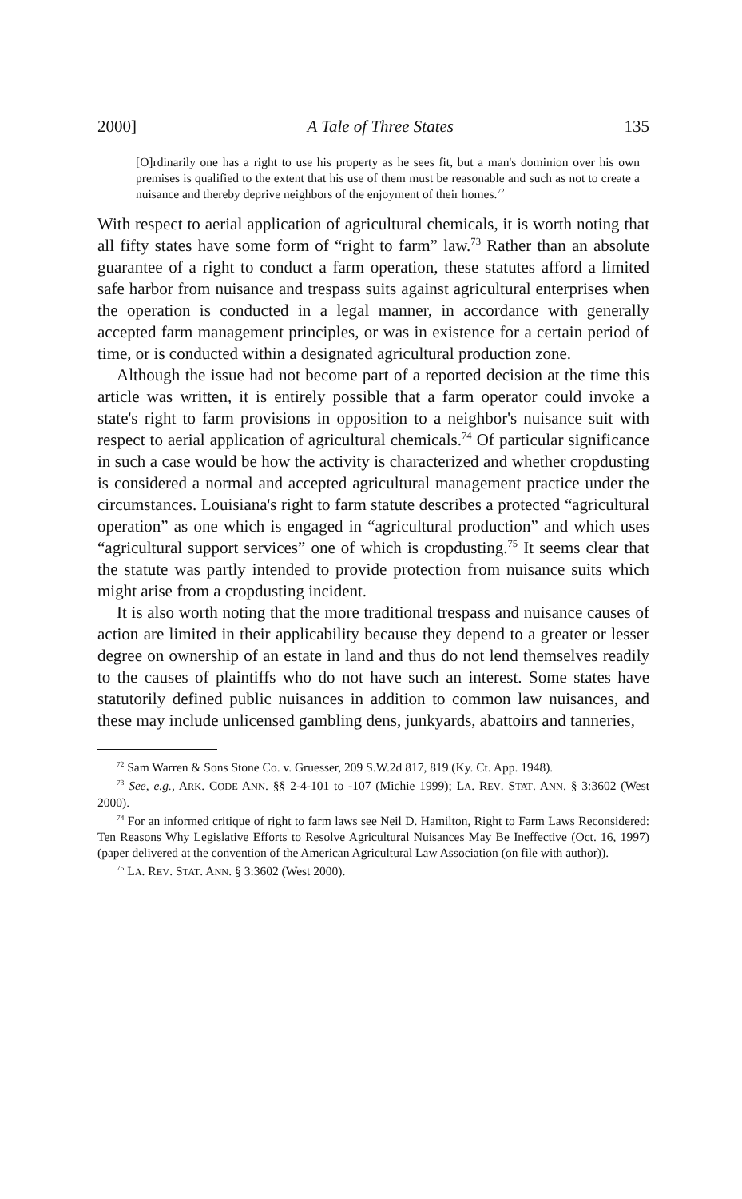2000] A Tale of Three States 135
[O]rdinarily one has a right to use his property as he sees fit, but a man's dominion over his own premises is qualified to the extent that his use of them must be reasonable and such as not to create a nuisance and thereby deprive neighbors of the enjoyment of their homes.<sup>72</sup>
With respect to aerial application of agricultural chemicals, it is worth noting that all fifty states have some form of “right to farm” law.<sup>73</sup> Rather than an absolute guarantee of a right to conduct a farm operation, these statutes afford a limited safe harbor from nuisance and trespass suits against agricultural enterprises when the operation is conducted in a legal manner, in accordance with generally accepted farm management principles, or was in existence for a certain period of time, or is conducted within a designated agricultural production zone.
Although the issue had not become part of a reported decision at the time this article was written, it is entirely possible that a farm operator could invoke a state's right to farm provisions in opposition to a neighbor's nuisance suit with respect to aerial application of agricultural chemicals.<sup>74</sup> Of particular significance in such a case would be how the activity is characterized and whether cropdusting is considered a normal and accepted agricultural management practice under the circumstances. Louisiana's right to farm statute describes a protected “agricultural operation” as one which is engaged in “agricultural production” and which uses “agricultural support services” one of which is cropdusting.<sup>75</sup> It seems clear that the statute was partly intended to provide protection from nuisance suits which might arise from a cropdusting incident.
It is also worth noting that the more traditional trespass and nuisance causes of action are limited in their applicability because they depend to a greater or lesser degree on ownership of an estate in land and thus do not lend themselves readily to the causes of plaintiffs who do not have such an interest. Some states have statutorily defined public nuisances in addition to common law nuisances, and these may include unlicensed gambling dens, junkyards, abattoirs and tanneries,
<sup>72</sup> Sam Warren & Sons Stone Co. v. Gruesser, 209 S.W.2d 817, 819 (Ky. Ct. App. 1948).
<sup>73</sup> See, e.g., ARK. CODE ANN. §§ 2-4-101 to -107 (Michie 1999); LA. REV. STAT. ANN. § 3:3602 (West 2000).
<sup>74</sup> For an informed critique of right to farm laws see Neil D. Hamilton, Right to Farm Laws Reconsidered: Ten Reasons Why Legislative Efforts to Resolve Agricultural Nuisances May Be Ineffective (Oct. 16, 1997) (paper delivered at the convention of the American Agricultural Law Association (on file with author)).
<sup>75</sup> LA. REV. STAT. ANN. § 3:3602 (West 2000).